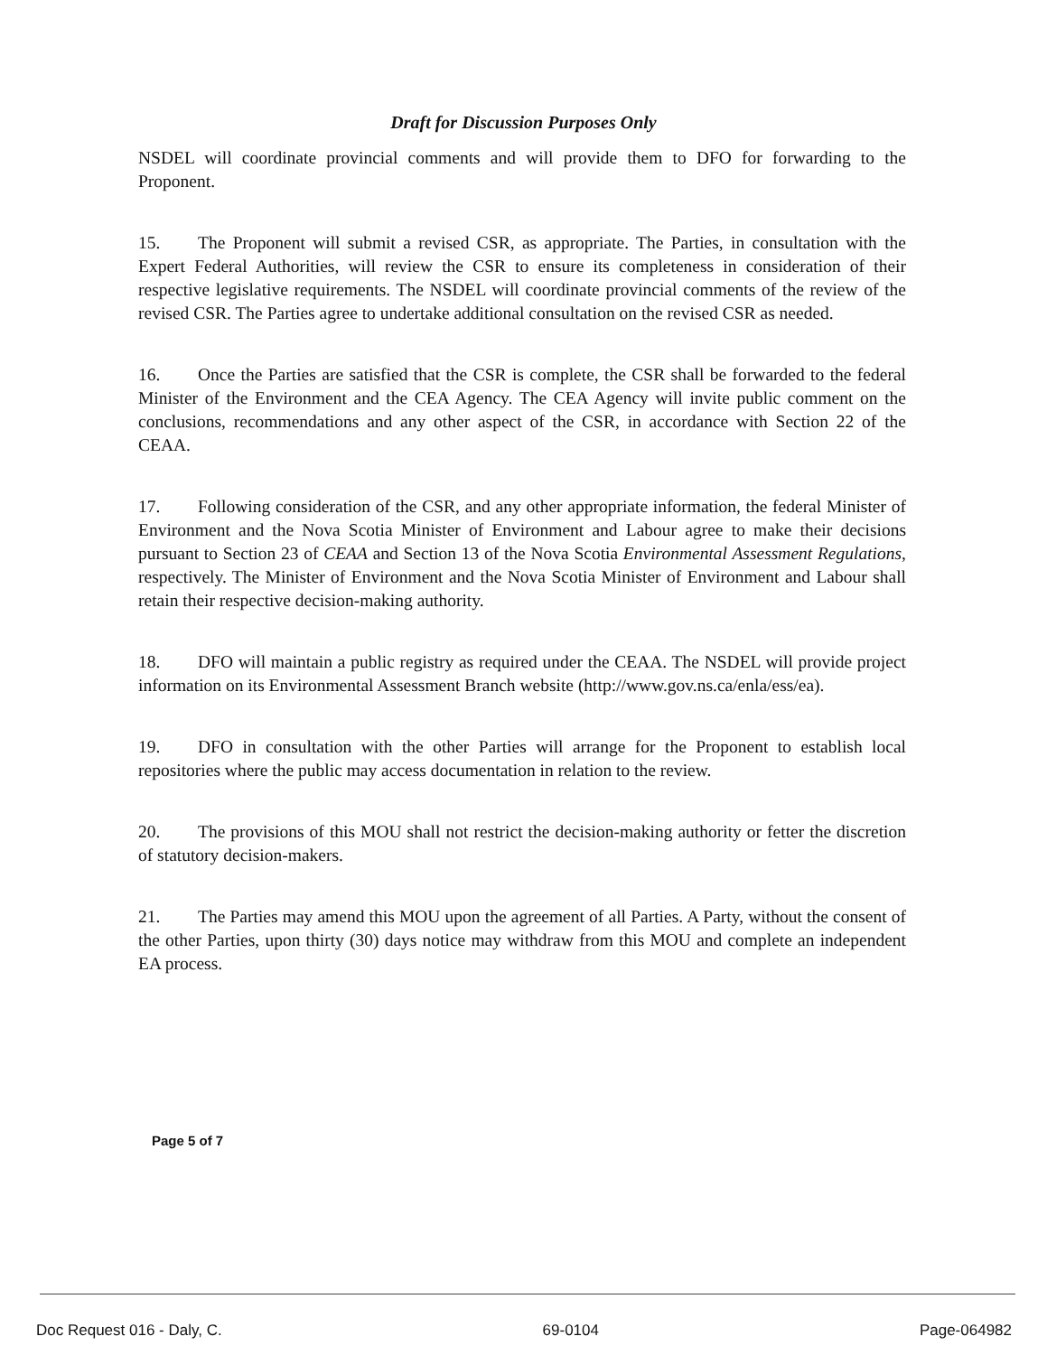Draft for Discussion Purposes Only
NSDEL will coordinate provincial comments and will provide them to DFO for forwarding to the Proponent.
15. The Proponent will submit a revised CSR, as appropriate. The Parties, in consultation with the Expert Federal Authorities, will review the CSR to ensure its completeness in consideration of their respective legislative requirements. The NSDEL will coordinate provincial comments of the review of the revised CSR. The Parties agree to undertake additional consultation on the revised CSR as needed.
16. Once the Parties are satisfied that the CSR is complete, the CSR shall be forwarded to the federal Minister of the Environment and the CEA Agency. The CEA Agency will invite public comment on the conclusions, recommendations and any other aspect of the CSR, in accordance with Section 22 of the CEAA.
17. Following consideration of the CSR, and any other appropriate information, the federal Minister of Environment and the Nova Scotia Minister of Environment and Labour agree to make their decisions pursuant to Section 23 of CEAA and Section 13 of the Nova Scotia Environmental Assessment Regulations, respectively. The Minister of Environment and the Nova Scotia Minister of Environment and Labour shall retain their respective decision-making authority.
18. DFO will maintain a public registry as required under the CEAA. The NSDEL will provide project information on its Environmental Assessment Branch website (http://www.gov.ns.ca/enla/ess/ea).
19. DFO in consultation with the other Parties will arrange for the Proponent to establish local repositories where the public may access documentation in relation to the review.
20. The provisions of this MOU shall not restrict the decision-making authority or fetter the discretion of statutory decision-makers.
21. The Parties may amend this MOU upon the agreement of all Parties. A Party, without the consent of the other Parties, upon thirty (30) days notice may withdraw from this MOU and complete an independent EA process.
Page 5 of 7
Doc Request 016 - Daly, C. 69-0104 Page-064982